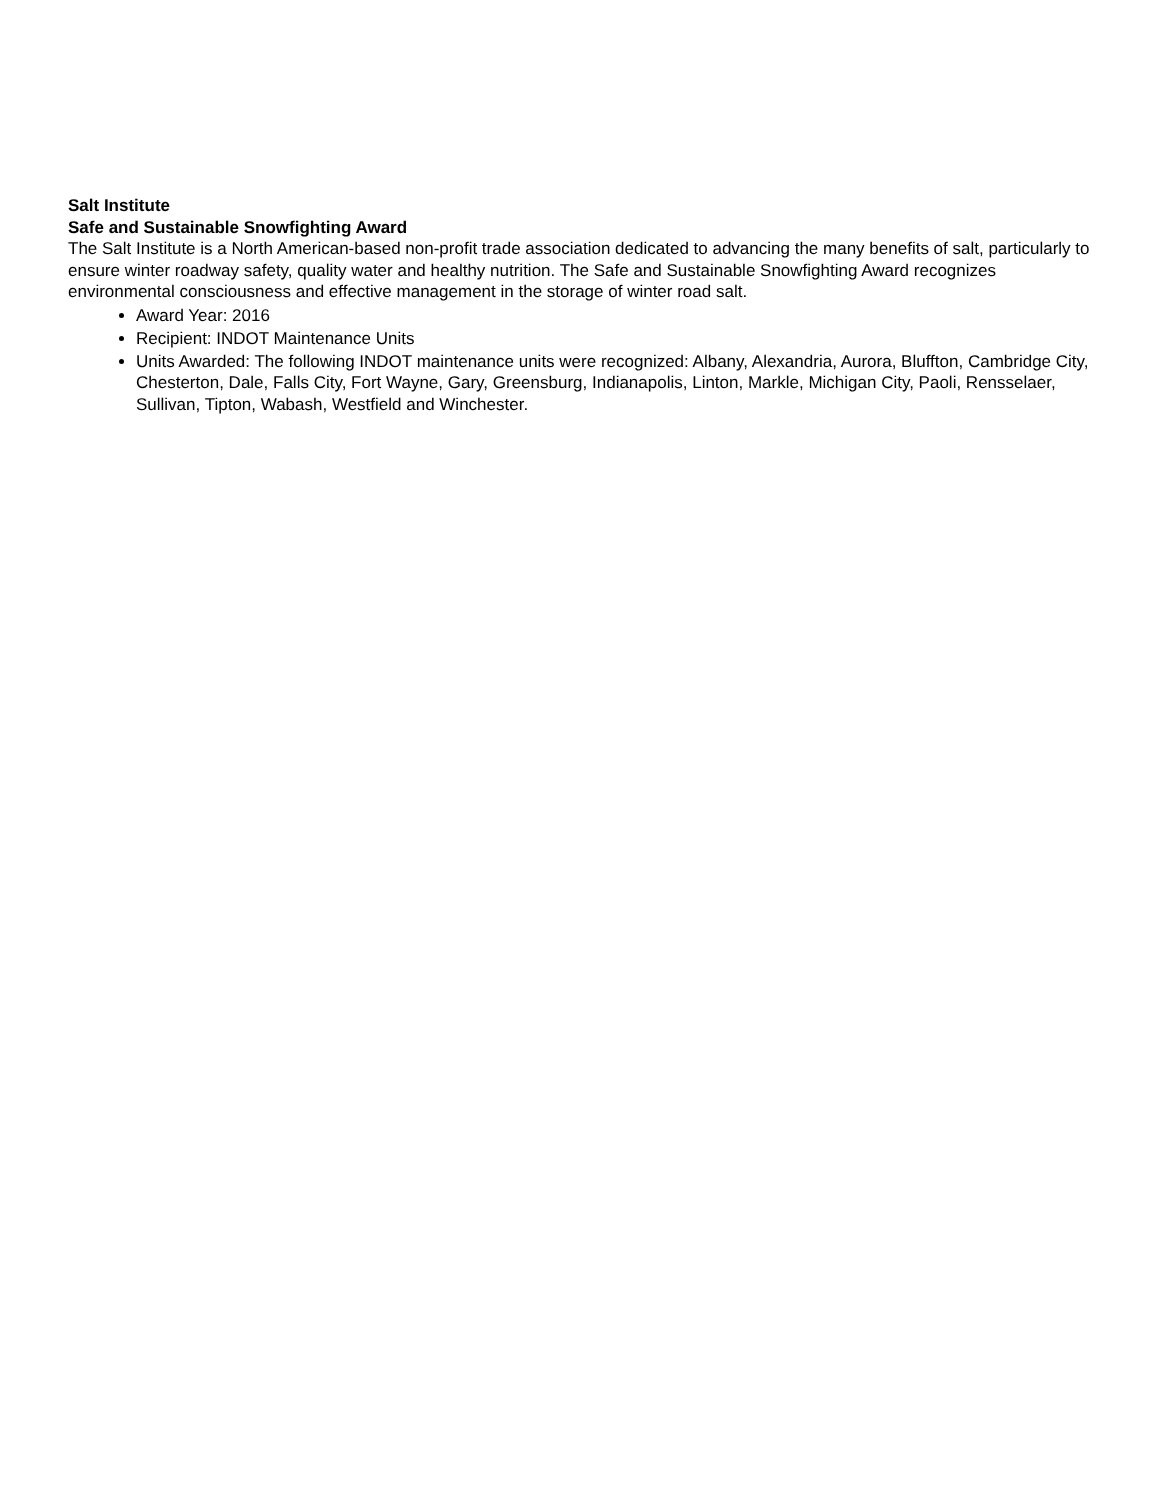Salt Institute
Safe and Sustainable Snowfighting Award
The Salt Institute is a North American-based non-profit trade association dedicated to advancing the many benefits of salt, particularly to ensure winter roadway safety, quality water and healthy nutrition. The Safe and Sustainable Snowfighting Award recognizes environmental consciousness and effective management in the storage of winter road salt.
Award Year: 2016
Recipient: INDOT Maintenance Units
Units Awarded: The following INDOT maintenance units were recognized: Albany, Alexandria, Aurora, Bluffton, Cambridge City, Chesterton, Dale, Falls City, Fort Wayne, Gary, Greensburg, Indianapolis, Linton, Markle, Michigan City, Paoli, Rensselaer, Sullivan, Tipton, Wabash, Westfield and Winchester.